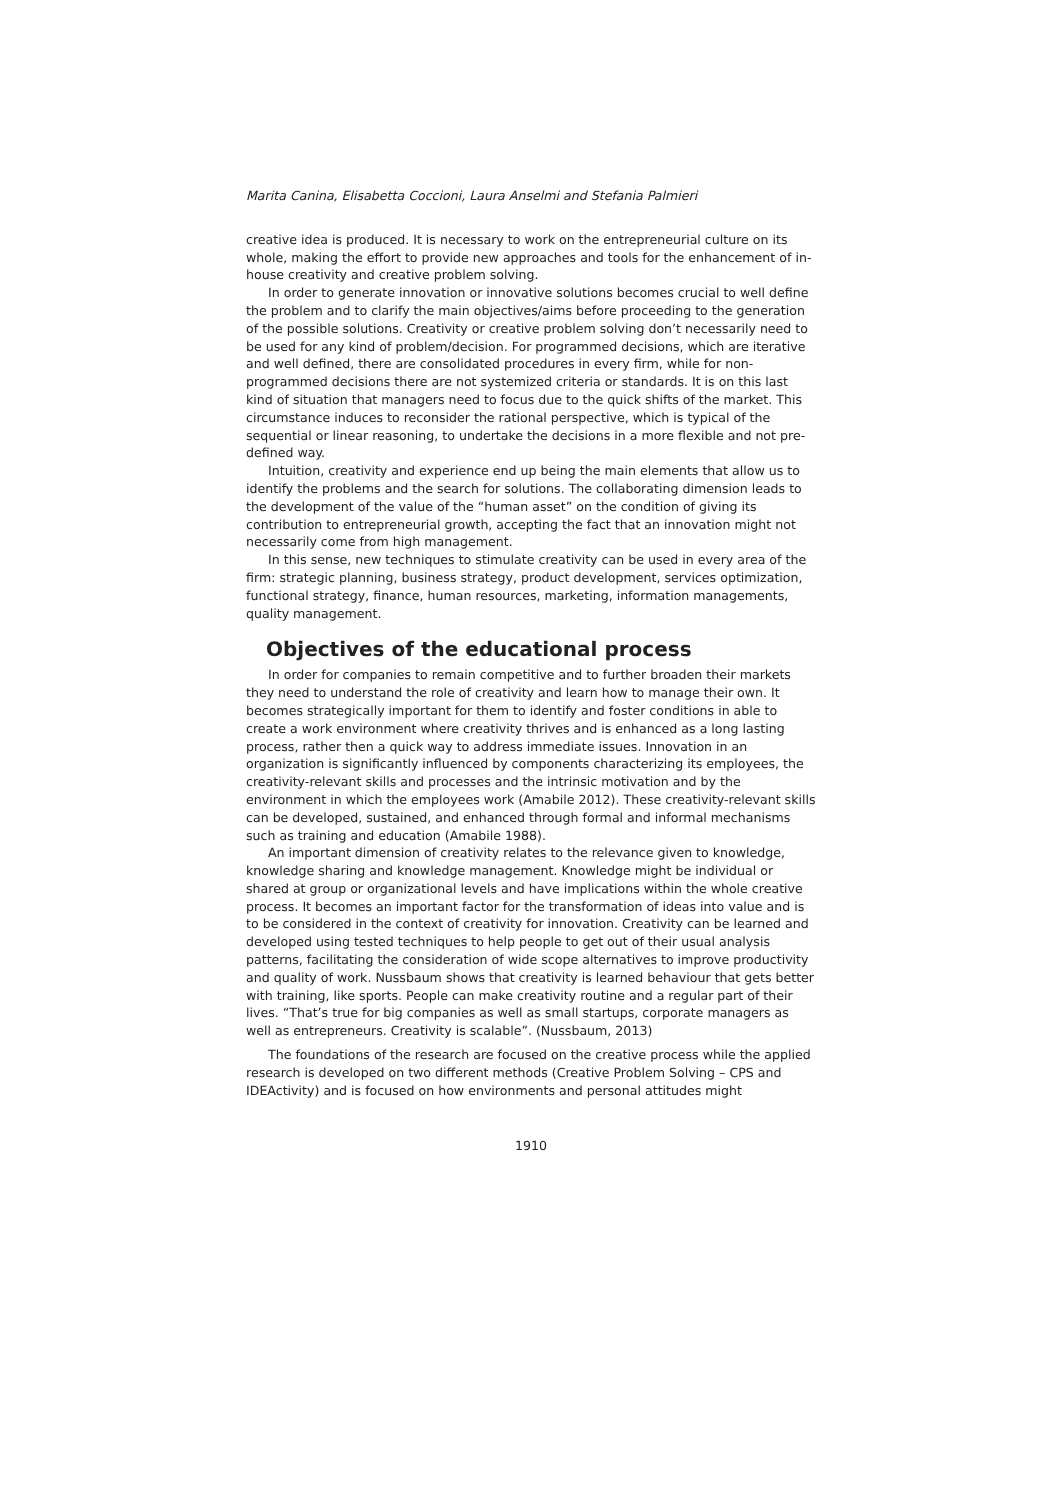Marita Canina, Elisabetta Coccioni, Laura Anselmi and Stefania Palmieri
creative idea is produced. It is necessary to work on the entrepreneurial culture on its whole, making the effort to provide new approaches and tools for the enhancement of in-house creativity and creative problem solving.
In order to generate innovation or innovative solutions becomes crucial to well define the problem and to clarify the main objectives/aims before proceeding to the generation of the possible solutions. Creativity or creative problem solving don’t necessarily need to be used for any kind of problem/decision. For programmed decisions, which are iterative and well defined, there are consolidated procedures in every firm, while for non-programmed decisions there are not systemized criteria or standards. It is on this last kind of situation that managers need to focus due to the quick shifts of the market. This circumstance induces to reconsider the rational perspective, which is typical of the sequential or linear reasoning, to undertake the decisions in a more flexible and not pre-defined way.
Intuition, creativity and experience end up being the main elements that allow us to identify the problems and the search for solutions. The collaborating dimension leads to the development of the value of the “human asset” on the condition of giving its contribution to entrepreneurial growth, accepting the fact that an innovation might not necessarily come from high management.
In this sense, new techniques to stimulate creativity can be used in every area of the firm: strategic planning, business strategy, product development, services optimization, functional strategy, finance, human resources, marketing, information managements, quality management.
Objectives of the educational process
In order for companies to remain competitive and to further broaden their markets they need to understand the role of creativity and learn how to manage their own. It becomes strategically important for them to identify and foster conditions in able to create a work environment where creativity thrives and is enhanced as a long lasting process, rather then a quick way to address immediate issues. Innovation in an organization is significantly influenced by components characterizing its employees, the creativity-relevant skills and processes and the intrinsic motivation and by the environment in which the employees work (Amabile 2012). These creativity-relevant skills can be developed, sustained, and enhanced through formal and informal mechanisms such as training and education (Amabile 1988).
An important dimension of creativity relates to the relevance given to knowledge, knowledge sharing and knowledge management. Knowledge might be individual or shared at group or organizational levels and have implications within the whole creative process. It becomes an important factor for the transformation of ideas into value and is to be considered in the context of creativity for innovation. Creativity can be learned and developed using tested techniques to help people to get out of their usual analysis patterns, facilitating the consideration of wide scope alternatives to improve productivity and quality of work. Nussbaum shows that creativity is learned behaviour that gets better with training, like sports. People can make creativity routine and a regular part of their lives. “That’s true for big companies as well as small startups, corporate managers as well as entrepreneurs. Creativity is scalable”. (Nussbaum, 2013)
The foundations of the research are focused on the creative process while the applied research is developed on two different methods (Creative Problem Solving – CPS and IDEActivity) and is focused on how environments and personal attitudes might
1910